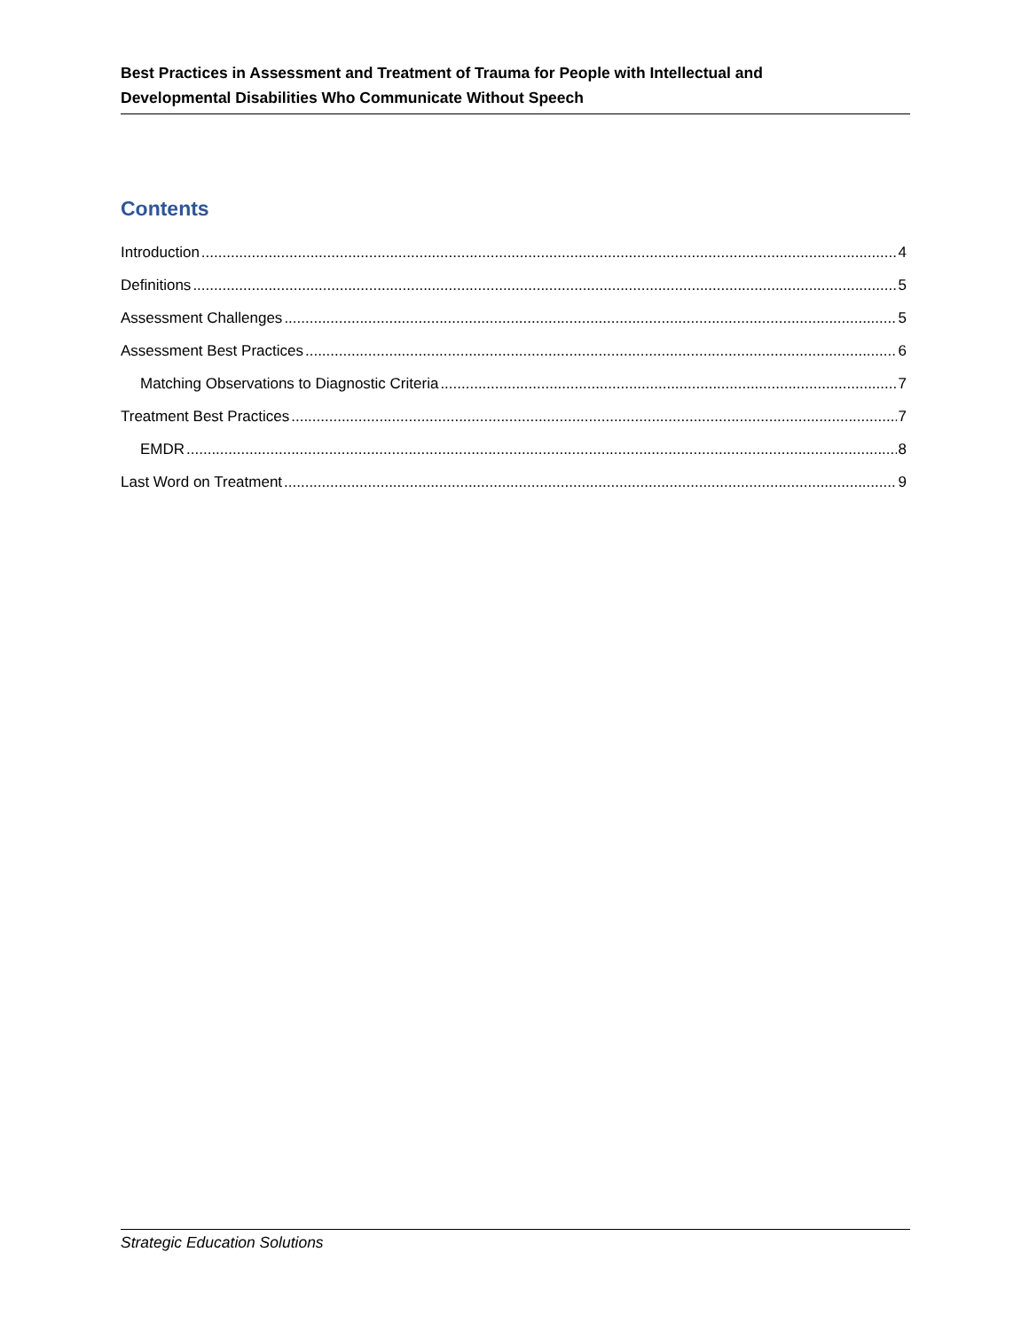Best Practices in Assessment and Treatment of Trauma for People with Intellectual and
Developmental Disabilities Who Communicate Without Speech
Contents
Introduction 4
Definitions 5
Assessment Challenges 5
Assessment Best Practices 6
Matching Observations to Diagnostic Criteria 7
Treatment Best Practices 7
EMDR 8
Last Word on Treatment 9
Strategic Education Solutions